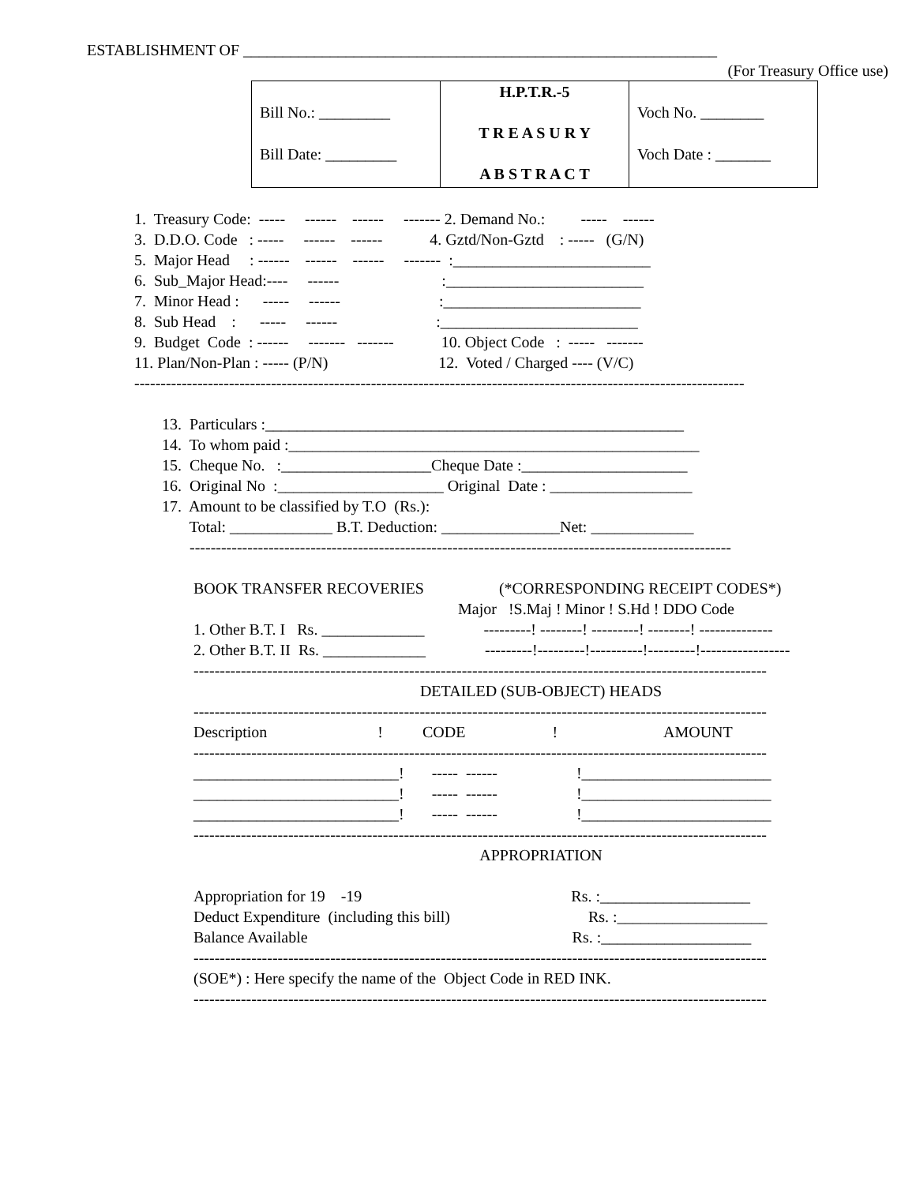ESTABLISHMENT OF ____________________________________________________________
(For Treasury Office use)
| Bill No.: _________ Bill Date: _________ | H.P.T.R.-5 T R E A S U R Y A B S T R A C T | Voch No. ________ Voch Date : _______ |
1. Treasury Code: ----- ------ ------ ------- 2. Demand No.: ----- ------
3. D.D.O. Code : ----- ------ ------ 4. Gztd/Non-Gztd : ----- (G/N)
5. Major Head : ------ ------ ------ ------- :_________________________
6. Sub_Major Head:---- ------ :_________________________
7. Minor Head : ----- ------ :_________________________
8. Sub Head : ----- ------ :_________________________
9. Budget Code : ------ ------- ------- 10. Object Code : ----- -------
11. Plan/Non-Plan : ----- (P/N) 12. Voted / Charged ---- (V/C)
--------------------------------------------------------------------------------------------------------------------
13. Particulars :_____________________________________________________
14. To whom paid :____________________________________________________
15. Cheque No. :___________________Cheque Date :_____________________
16. Original No :_____________________ Original Date : __________________
17. Amount to be classified by T.O (Rs.):
Total: _____________ B.T. Deduction: _______________Net: _____________
-------------------------------------------------------------------------------------------------------
BOOK TRANSFER RECOVERIES (*CORRESPONDING RECEIPT CODES*)
Major !S.Maj ! Minor ! S.Hd ! DDO Code
1. Other B.T. I Rs. _____________ ---------! --------! ---------! --------! --------------
2. Other B.T. II Rs. _____________ ---------!---------!----------!---------!-----------------
-------------------------------------------------------------------------------------------------------------
DETAILED (SUB-OBJECT) HEADS
-------------------------------------------------------------------------------------------------------------
Description ! CODE ! AMOUNT
-------------------------------------------------------------------------------------------------------------
__________________________! ----- ------ !________________________
__________________________! ----- ------ !________________________
__________________________! ----- ------ !________________________
-------------------------------------------------------------------------------------------------------------
APPROPRIATION
Appropriation for 19 -19 Rs. :___________________
Deduct Expenditure (including this bill) Rs. :___________________
Balance Available Rs. :___________________
-------------------------------------------------------------------------------------------------------------
(SOE*) : Here specify the name of the Object Code in RED INK.
-------------------------------------------------------------------------------------------------------------